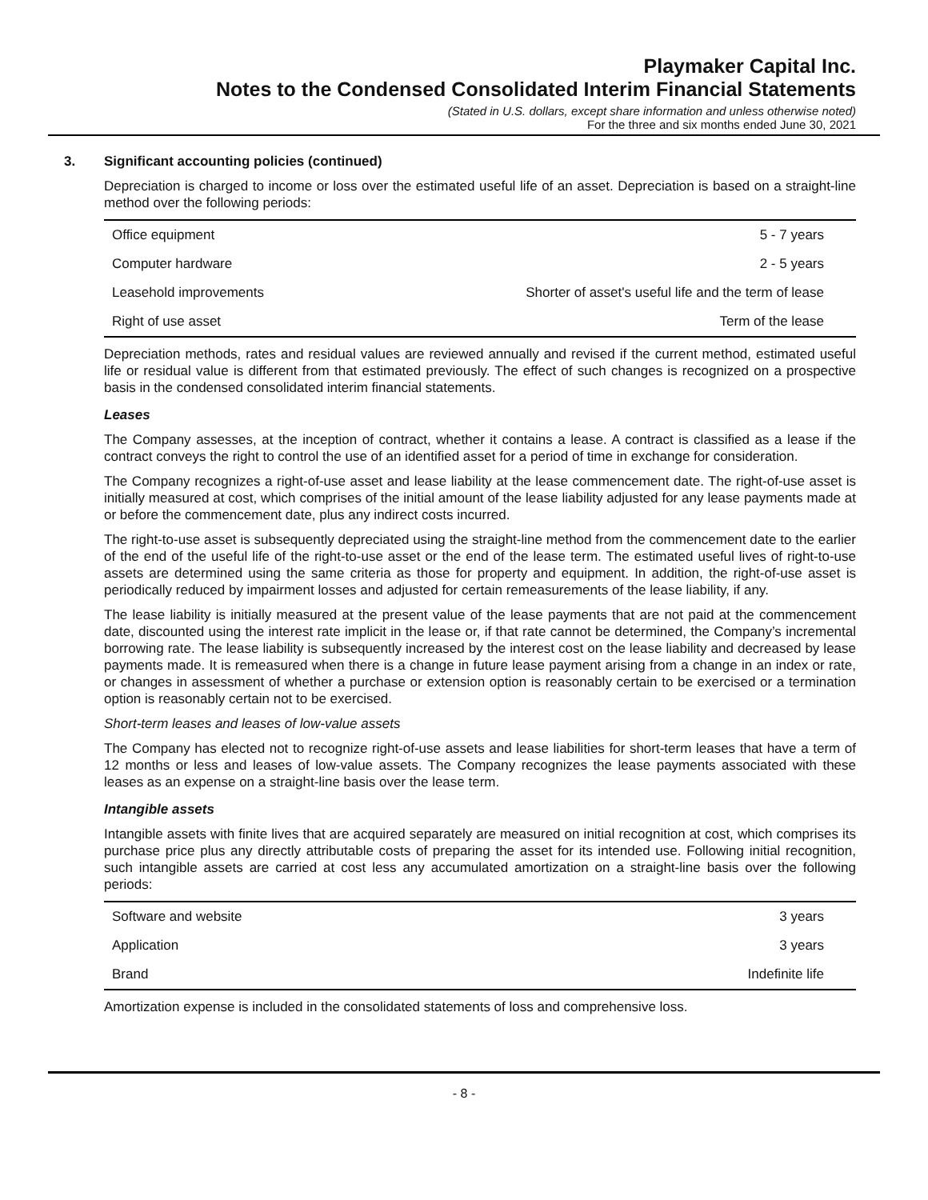Playmaker Capital Inc.
Notes to the Condensed Consolidated Interim Financial Statements
(Stated in U.S. dollars, except share information and unless otherwise noted)
For the three and six months ended June 30, 2021
3. Significant accounting policies (continued)
Depreciation is charged to income or loss over the estimated useful life of an asset. Depreciation is based on a straight-line method over the following periods:
| Office equipment | 5 - 7 years |
| Computer hardware | 2 - 5 years |
| Leasehold improvements | Shorter of asset's useful life and the term of lease |
| Right of use asset | Term of the lease |
Depreciation methods, rates and residual values are reviewed annually and revised if the current method, estimated useful life or residual value is different from that estimated previously. The effect of such changes is recognized on a prospective basis in the condensed consolidated interim financial statements.
Leases
The Company assesses, at the inception of contract, whether it contains a lease. A contract is classified as a lease if the contract conveys the right to control the use of an identified asset for a period of time in exchange for consideration.
The Company recognizes a right-of-use asset and lease liability at the lease commencement date. The right-of-use asset is initially measured at cost, which comprises of the initial amount of the lease liability adjusted for any lease payments made at or before the commencement date, plus any indirect costs incurred.
The right-to-use asset is subsequently depreciated using the straight-line method from the commencement date to the earlier of the end of the useful life of the right-to-use asset or the end of the lease term. The estimated useful lives of right-to-use assets are determined using the same criteria as those for property and equipment. In addition, the right-of-use asset is periodically reduced by impairment losses and adjusted for certain remeasurements of the lease liability, if any.
The lease liability is initially measured at the present value of the lease payments that are not paid at the commencement date, discounted using the interest rate implicit in the lease or, if that rate cannot be determined, the Company’s incremental borrowing rate. The lease liability is subsequently increased by the interest cost on the lease liability and decreased by lease payments made. It is remeasured when there is a change in future lease payment arising from a change in an index or rate, or changes in assessment of whether a purchase or extension option is reasonably certain to be exercised or a termination option is reasonably certain not to be exercised.
Short-term leases and leases of low-value assets
The Company has elected not to recognize right-of-use assets and lease liabilities for short-term leases that have a term of 12 months or less and leases of low-value assets. The Company recognizes the lease payments associated with these leases as an expense on a straight-line basis over the lease term.
Intangible assets
Intangible assets with finite lives that are acquired separately are measured on initial recognition at cost, which comprises its purchase price plus any directly attributable costs of preparing the asset for its intended use. Following initial recognition, such intangible assets are carried at cost less any accumulated amortization on a straight-line basis over the following periods:
| Software and website | 3 years |
| Application | 3 years |
| Brand | Indefinite life |
Amortization expense is included in the consolidated statements of loss and comprehensive loss.
- 8 -